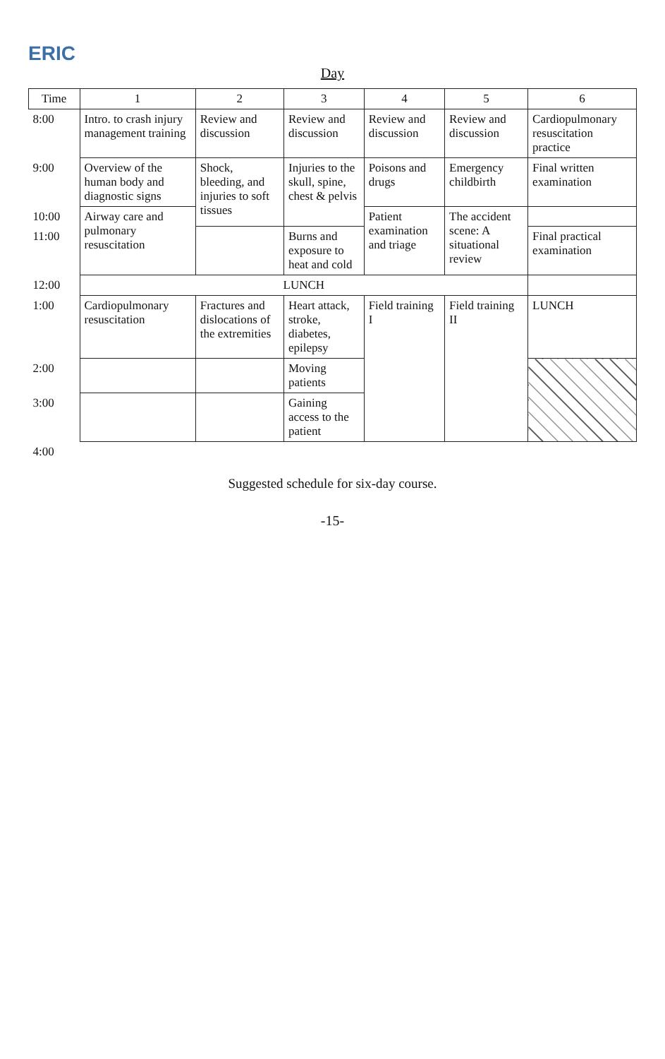ERIC
Day
| Time | 1 | 2 | 3 | 4 | 5 | 6 |
| --- | --- | --- | --- | --- | --- | --- |
| 8:00 | Intro. to crash injury management training | Review and discussion | Review and discussion | Review and discussion | Review and discussion | Cardiopulmonary resuscitation practice |
| 9:00 | Overview of the human body and diagnostic signs | Shock, bleeding, and injuries to soft tissues | Injuries to the skull, spine, chest & pelvis | Poisons and drugs | Emergency childbirth | Final written examination |
| 10:00 | Airway care and pulmonary resuscitation | | | Patient examination and triage | The accident scene: A situational review | |
| 11:00 | | | Burns and exposure to heat and cold | | | Final practical examination |
| 12:00 | LUNCH | | | | | |
| 1:00 | Cardiopulmonary resuscitation | Fractures and dislocations of the extremities | Heart attack, stroke, diabetes, epilepsy | Field training I | Field training II | LUNCH |
| 2:00 | | | Moving patients | | | |
| 3:00 | | | Gaining access to the patient | | | |
| 4:00 | | | | | | |
Suggested schedule for six-day course.
-15-